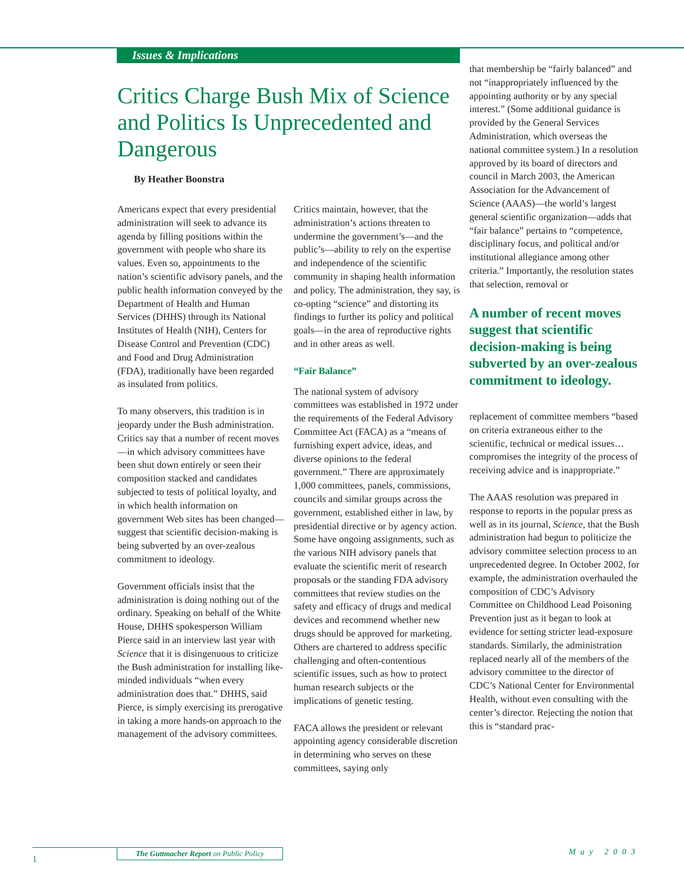Issues & Implications
Critics Charge Bush Mix of Science and Politics Is Unprecedented and Dangerous
By Heather Boonstra
Americans expect that every presidential administration will seek to advance its agenda by filling positions within the government with people who share its values. Even so, appointments to the nation’s scientific advisory panels, and the public health information conveyed by the Department of Health and Human Services (DHHS) through its National Institutes of Health (NIH), Centers for Disease Control and Prevention (CDC) and Food and Drug Administration (FDA), traditionally have been regarded as insulated from politics.
To many observers, this tradition is in jeopardy under the Bush administration. Critics say that a number of recent moves—in which advisory committees have been shut down entirely or seen their composition stacked and candidates subjected to tests of political loyalty, and in which health information on government Web sites has been changed—suggest that scientific decision-making is being subverted by an over-zealous commitment to ideology.
Government officials insist that the administration is doing nothing out of the ordinary. Speaking on behalf of the White House, DHHS spokesperson William Pierce said in an interview last year with Science that it is disingenuous to criticize the Bush administration for installing like-minded individuals “when every administration does that.” DHHS, said Pierce, is simply exercising its prerogative in taking a more hands-on approach to the management of the advisory committees.
Critics maintain, however, that the administration’s actions threaten to undermine the government’s—and the public’s—ability to rely on the expertise and independence of the scientific community in shaping health information and policy. The administration, they say, is co-opting “science” and distorting its findings to further its policy and political goals—in the area of reproductive rights and in other areas as well.
“Fair Balance”
The national system of advisory committees was established in 1972 under the requirements of the Federal Advisory Committee Act (FACA) as a “means of furnishing expert advice, ideas, and diverse opinions to the federal government.” There are approximately 1,000 committees, panels, commissions, councils and similar groups across the government, established either in law, by presidential directive or by agency action. Some have ongoing assignments, such as the various NIH advisory panels that evaluate the scientific merit of research proposals or the standing FDA advisory committees that review studies on the safety and efficacy of drugs and medical devices and recommend whether new drugs should be approved for marketing. Others are chartered to address specific challenging and often-contentious scientific issues, such as how to protect human research subjects or the implications of genetic testing.
FACA allows the president or relevant appointing agency considerable discretion in determining who serves on these committees, saying only
that membership be “fairly balanced” and not “inappropriately influenced by the appointing authority or by any special interest.” (Some additional guidance is provided by the General Services Administration, which overseas the national committee system.) In a resolution approved by its board of directors and council in March 2003, the American Association for the Advancement of Science (AAAS)—the world’s largest general scientific organization—adds that “fair balance” pertains to “competence, disciplinary focus, and political and/or institutional allegiance among other criteria.” Importantly, the resolution states that selection, removal or
A number of recent moves suggest that scientific decision-making is being subverted by an over-zealous commitment to ideology.
replacement of committee members “based on criteria extraneous either to the scientific, technical or medical issues…compromises the integrity of the process of receiving advice and is inappropriate.”
The AAAS resolution was prepared in response to reports in the popular press as well as in its journal, Science, that the Bush administration had begun to politicize the advisory committee selection process to an unprecedented degree. In October 2002, for example, the administration overhauled the composition of CDC’s Advisory Committee on Childhood Lead Poisoning Prevention just as it began to look at evidence for setting stricter lead-exposure standards. Similarly, the administration replaced nearly all of the members of the advisory committee to the director of CDC’s National Center for Environmental Health, without even consulting with the center’s director. Rejecting the notion that this is “standard prac-
The Guttmacher Report on Public Policy
1
May 2003